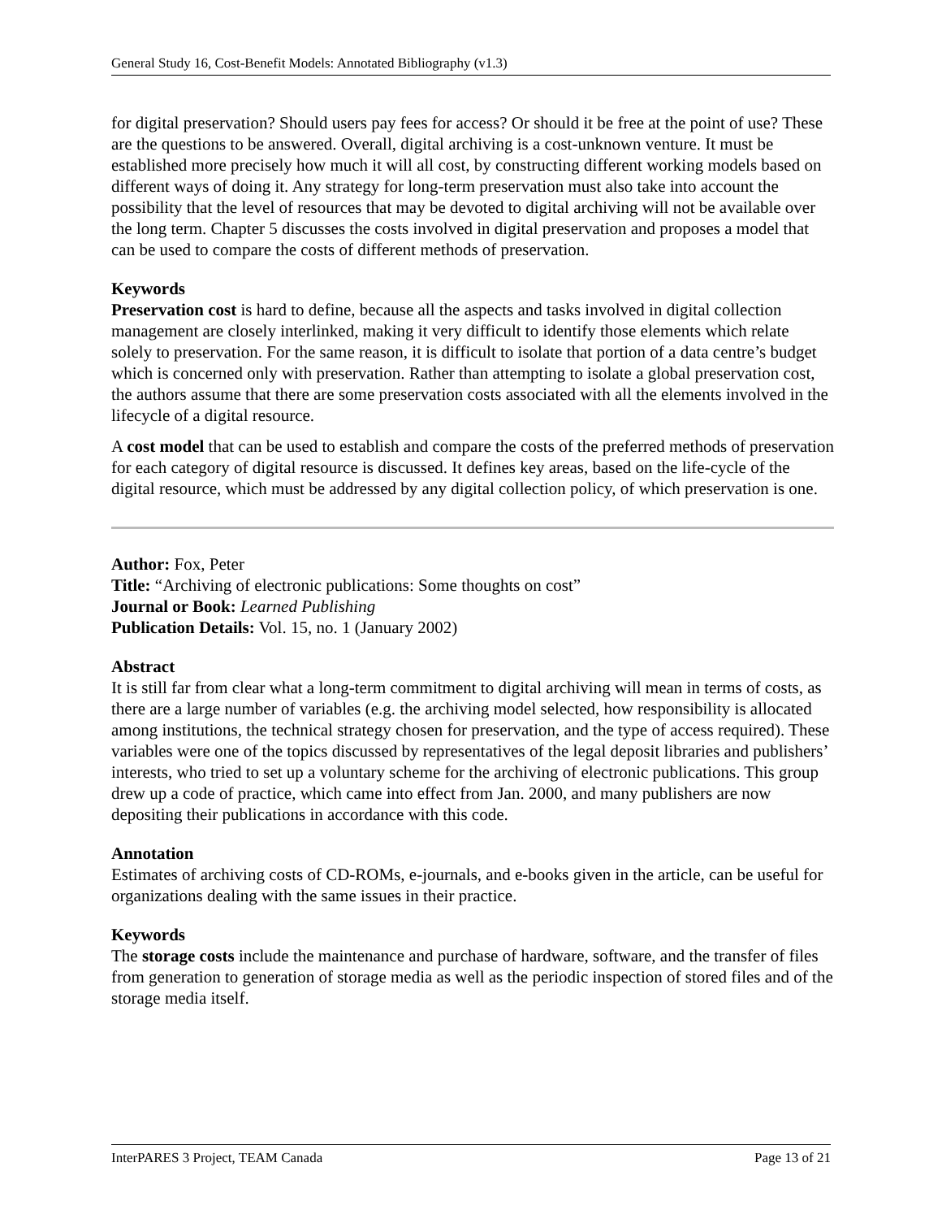General Study 16, Cost-Benefit Models: Annotated Bibliography (v1.3)
for digital preservation? Should users pay fees for access? Or should it be free at the point of use? These are the questions to be answered. Overall, digital archiving is a cost-unknown venture. It must be established more precisely how much it will all cost, by constructing different working models based on different ways of doing it. Any strategy for long-term preservation must also take into account the possibility that the level of resources that may be devoted to digital archiving will not be available over the long term. Chapter 5 discusses the costs involved in digital preservation and proposes a model that can be used to compare the costs of different methods of preservation.
Keywords
Preservation cost is hard to define, because all the aspects and tasks involved in digital collection management are closely interlinked, making it very difficult to identify those elements which relate solely to preservation. For the same reason, it is difficult to isolate that portion of a data centre’s budget which is concerned only with preservation. Rather than attempting to isolate a global preservation cost, the authors assume that there are some preservation costs associated with all the elements involved in the lifecycle of a digital resource.
A cost model that can be used to establish and compare the costs of the preferred methods of preservation for each category of digital resource is discussed. It defines key areas, based on the life-cycle of the digital resource, which must be addressed by any digital collection policy, of which preservation is one.
Author: Fox, Peter
Title: “Archiving of electronic publications: Some thoughts on cost”
Journal or Book: Learned Publishing
Publication Details: Vol. 15, no. 1 (January 2002)
Abstract
It is still far from clear what a long-term commitment to digital archiving will mean in terms of costs, as there are a large number of variables (e.g. the archiving model selected, how responsibility is allocated among institutions, the technical strategy chosen for preservation, and the type of access required). These variables were one of the topics discussed by representatives of the legal deposit libraries and publishers’ interests, who tried to set up a voluntary scheme for the archiving of electronic publications. This group drew up a code of practice, which came into effect from Jan. 2000, and many publishers are now depositing their publications in accordance with this code.
Annotation
Estimates of archiving costs of CD-ROMs, e-journals, and e-books given in the article, can be useful for organizations dealing with the same issues in their practice.
Keywords
The storage costs include the maintenance and purchase of hardware, software, and the transfer of files from generation to generation of storage media as well as the periodic inspection of stored files and of the storage media itself.
InterPARES 3 Project, TEAM Canada Page 13 of 21